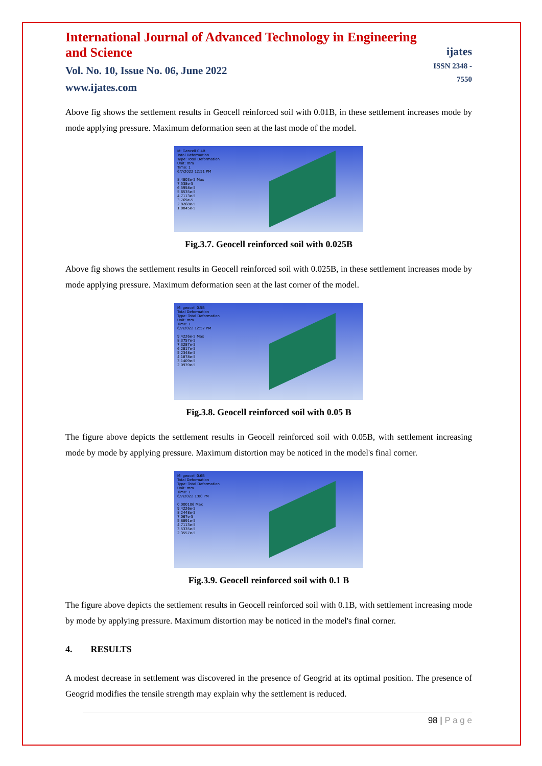International Journal of Advanced Technology in Engineering and Science
Vol. No. 10, Issue No. 06, June 2022
www.ijates.com
ijates
ISSN 2348 - 7550
Above fig shows the settlement results in Geocell reinforced soil with 0.01B, in these settlement increases mode by mode applying pressure. Maximum deformation seen at the last mode of the model.
M: Geocell 0.4B
Total Deformation
Type: Total Deformation
Unit: mm
Time: 1
6/7/2022 12:51 PM
8.4803e-5 Max
7.538e-5
6.5958e-5
5.6535e-5
4.7113e-5
3.769e-5
2.8268e-5
1.8845e-5
Fig.3.7. Geocell reinforced soil with 0.025B
Above fig shows the settlement results in Geocell reinforced soil with 0.025B, in these settlement increases mode by mode applying pressure. Maximum deformation seen at the last corner of the model.
M: geocell 0.5B
Total Deformation
Type: Total Deformation
Unit: mm
Time: 1
6/7/2022 12:57 PM
9.4226e-5 Max
8.3757e-5
7.3287e-5
6.2817e-5
5.2348e-5
4.1878e-5
3.1409e-5
2.0939e-5
Fig.3.8. Geocell reinforced soil with 0.05 B
The figure above depicts the settlement results in Geocell reinforced soil with 0.05B, with settlement increasing mode by mode by applying pressure. Maximum distortion may be noticed in the model's final corner.
M: geocell 0.6B
Total Deformation
Type: Total Deformation
Unit: mm
Time: 1
6/7/2022 1:00 PM
0.000106 Max
9.4226e-5
8.2448e-5
7.067e-5
5.8891e-5
4.7113e-5
3.5335e-5
2.3557e-5
Fig.3.9. Geocell reinforced soil with 0.1 B
The figure above depicts the settlement results in Geocell reinforced soil with 0.1B, with settlement increasing mode by mode by applying pressure. Maximum distortion may be noticed in the model's final corner.
4. RESULTS
A modest decrease in settlement was discovered in the presence of Geogrid at its optimal position. The presence of Geogrid modifies the tensile strength may explain why the settlement is reduced.
98 | P a g e